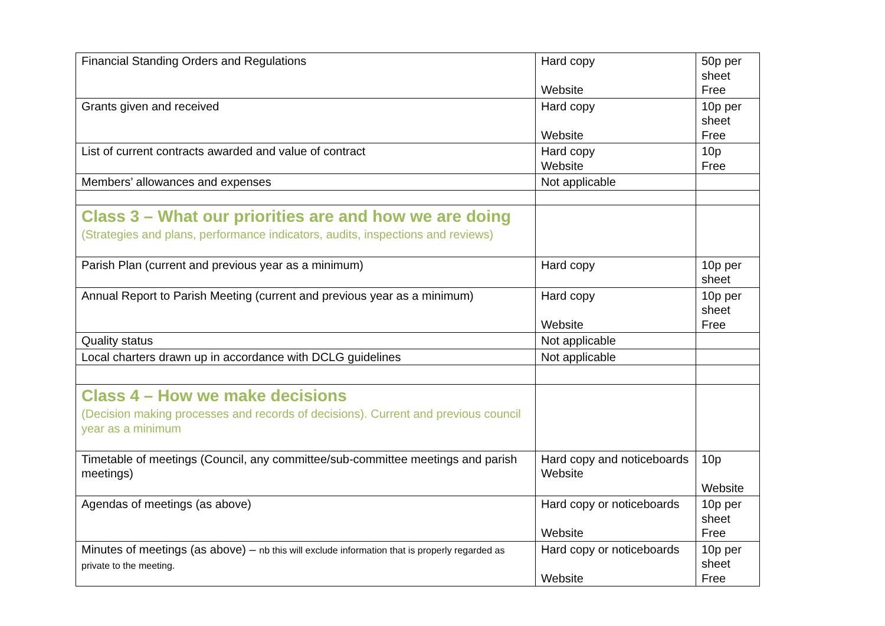| Financial Standing Orders and Regulations | Hard copy Website | 50p per sheet Free |
| Grants given and received | Hard copy Website | 10p per sheet Free |
| List of current contracts awarded and value of contract | Hard copy Website | 10p Free |
| Members’ allowances and expenses | Not applicable | |
| Class 3 – What our priorities are and how we are doing (Strategies and plans, performance indicators, audits, inspections and reviews) | | |
| Parish Plan (current and previous year as a minimum) | Hard copy | 10p per sheet |
| Annual Report to Parish Meeting (current and previous year as a minimum) | Hard copy Website | 10p per sheet Free |
| Quality status | Not applicable | |
| Local charters drawn up in accordance with DCLG guidelines | Not applicable | |
| Class 4 – How we make decisions (Decision making processes and records of decisions). Current and previous council year as a minimum | | |
| Timetable of meetings (Council, any committee/sub-committee meetings and parish meetings) | Hard copy and noticeboards Website | 10p Website |
| Agendas of meetings (as above) | Hard copy or noticeboards Website | 10p per sheet Free |
| Minutes of meetings (as above) – nb this will exclude information that is properly regarded as private to the meeting. | Hard copy or noticeboards Website | 10p per sheet Free |